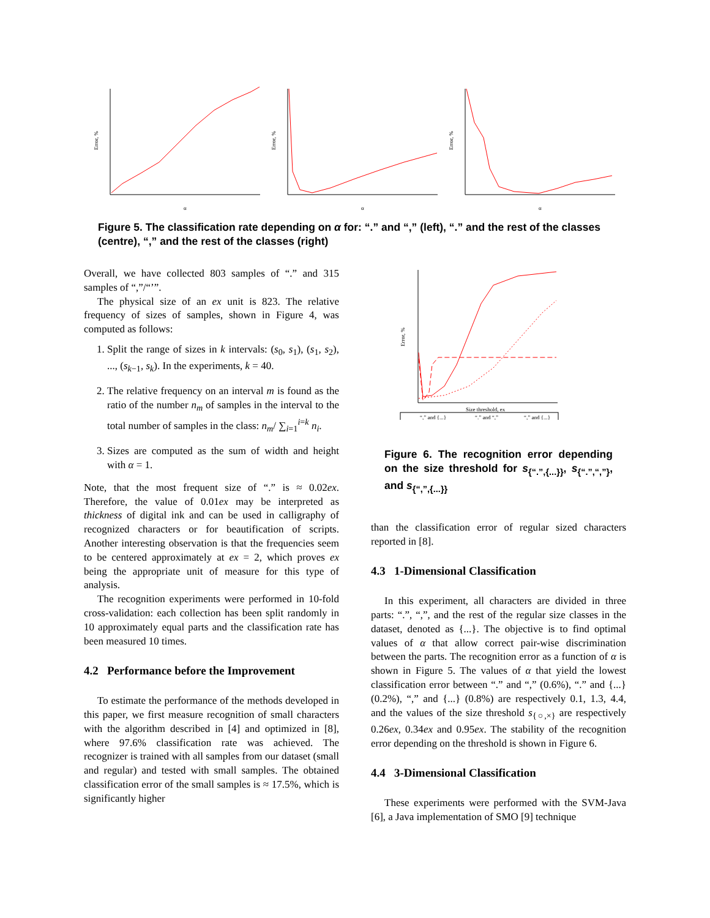α
α
α
Error, %
Error, %
Error, %
Figure 5. The classification rate depending on α for: “.” and “,” (left), “.” and the rest of the classes (centre), “,” and the rest of the classes (right)
Overall, we have collected 803 samples of “.” and 315 samples of “,”/“’”.
The physical size of an ex unit is 823. The relative frequency of sizes of samples, shown in Figure 4, was computed as follows:
1. Split the range of sizes in k intervals: (s<sub>0</sub>, s<sub>1</sub>), (s<sub>1</sub>, s<sub>2</sub>), ..., (s<sub>k−1</sub>, s<sub>k</sub>). In the experiments, k = 40.
2. The relative frequency on an interval m is found as the ratio of the number n<sub>m</sub> of samples in the interval to the total number of samples in the class: n<sub>m</sub>/ ∑<sub>i=1</sub><sup>i=k</sup> n<sub>i</sub>.
3. Sizes are computed as the sum of width and height with α = 1.
Note, that the most frequent size of “.” is ≈ 0.02ex. Therefore, the value of 0.01ex may be interpreted as thickness of digital ink and can be used in calligraphy of recognized characters or for beautification of scripts. Another interesting observation is that the frequencies seem to be centered approximately at ex = 2, which proves ex being the appropriate unit of measure for this type of analysis.
The recognition experiments were performed in 10-fold cross-validation: each collection has been split randomly in 10 approximately equal parts and the classification rate has been measured 10 times.
4.2 Performance before the Improvement
To estimate the performance of the methods developed in this paper, we first measure recognition of small characters with the algorithm described in [4] and optimized in [8], where 97.6% classification rate was achieved. The recognizer is trained with all samples from our dataset (small and regular) and tested with small samples. The obtained classification error of the small samples is ≈ 17.5%, which is significantly higher
Size threshold, ex
“,” and {...}
“.” and “,”
“,” and {...}
Error, %
Figure 6. The recognition error depending on the size threshold for s<sub>{“.”,{...}}</sub>, s<sub>{“.”,“,”}</sub>, and s<sub>{“,”,{...}}</sub>
than the classification error of regular sized characters reported in [8].
4.3 1-Dimensional Classification
In this experiment, all characters are divided in three parts: “.”, “,”, and the rest of the regular size classes in the dataset, denoted as {...}. The objective is to find optimal values of α that allow correct pair-wise discrimination between the parts. The recognition error as a function of α is shown in Figure 5. The values of α that yield the lowest classification error between “.” and “,” (0.6%), “.” and {...} (0.2%), “,” and {...} (0.8%) are respectively 0.1, 1.3, 4.4, and the values of the size threshold s<sub>{○,×}</sub> are respectively 0.26ex, 0.34ex and 0.95ex. The stability of the recognition error depending on the threshold is shown in Figure 6.
4.4 3-Dimensional Classification
These experiments were performed with the SVM-Java [6], a Java implementation of SMO [9] technique